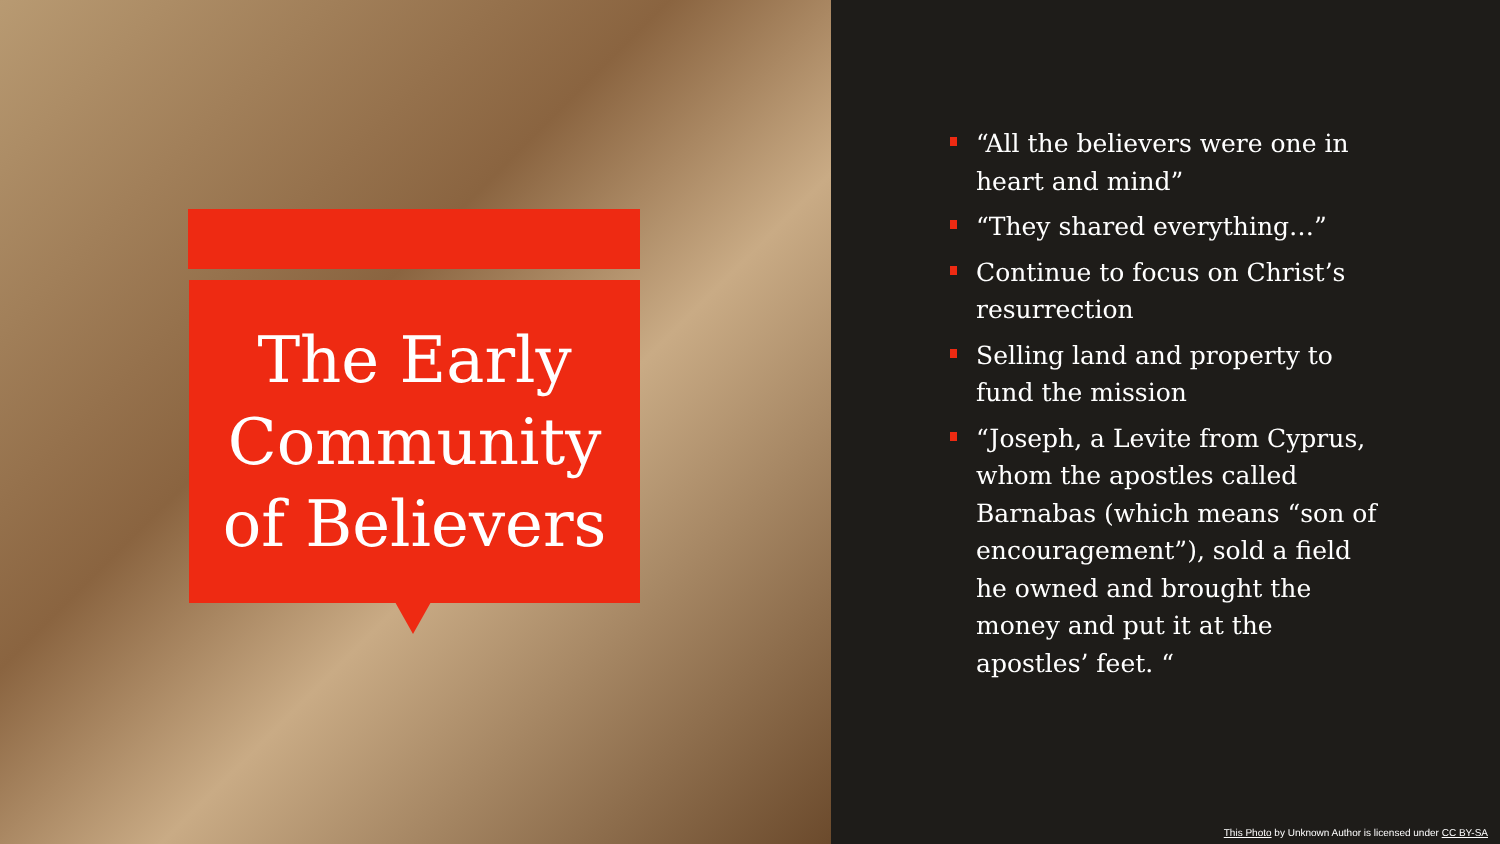The Early Community of Believers
“All the believers were one in heart and mind”
“They shared everything…”
Continue to focus on Christ’s resurrection
Selling land and property to fund the mission
“Joseph, a Levite from Cyprus, whom the apostles called Barnabas (which means “son of encouragement”), sold a field he owned and brought the money and put it at the apostles’ feet. “
This Photo by Unknown Author is licensed under CC BY-SA